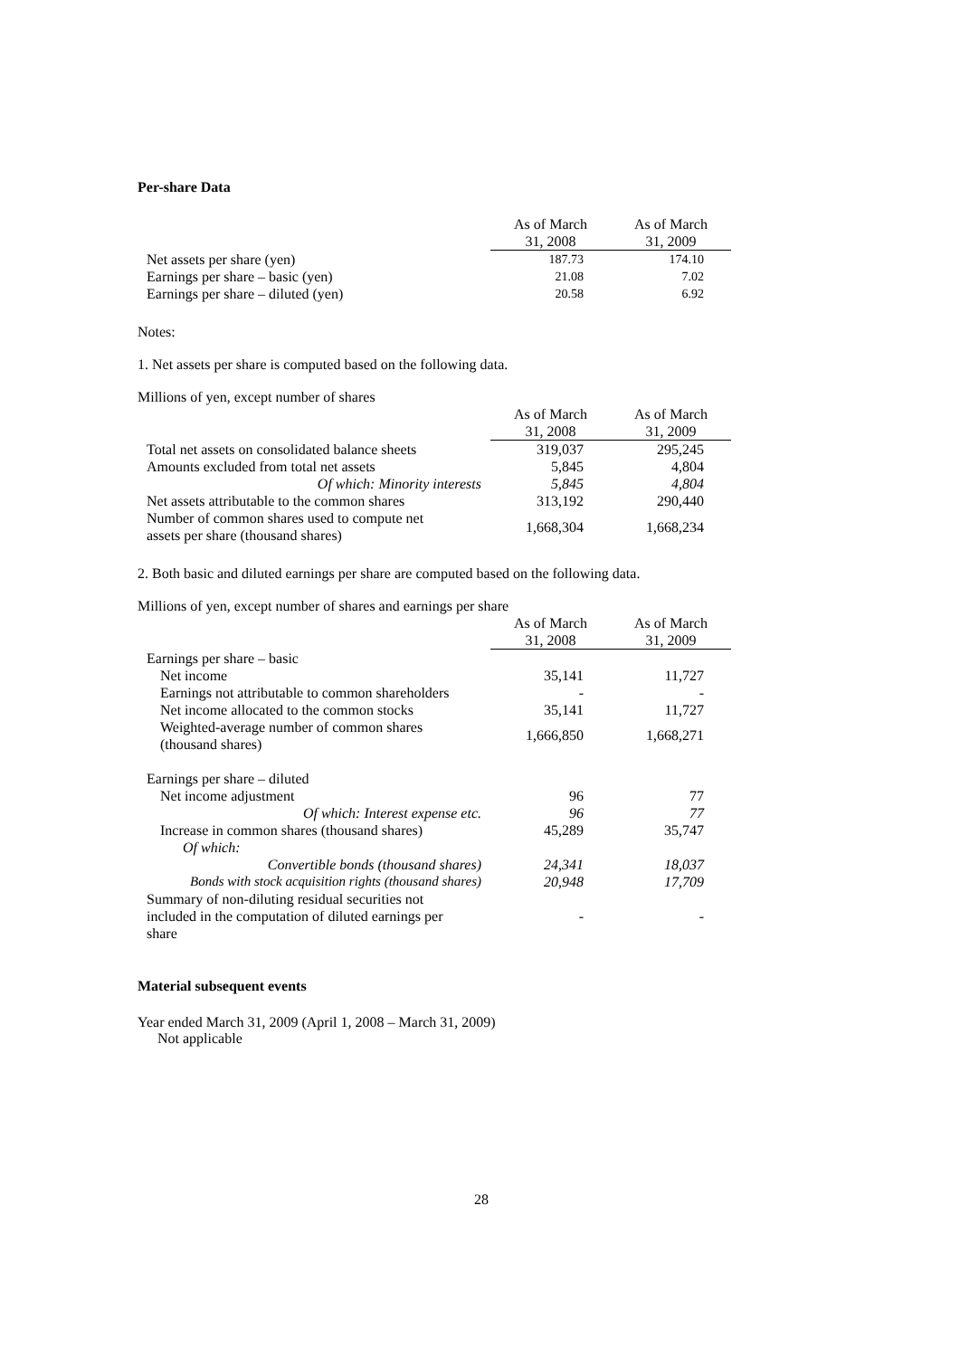Per-share Data
| | As of March | As of March |
| --- | --- | --- |
| | 31, 2008 | 31, 2009 |
| Net assets per share (yen) | 187.73 | 174.10 |
| Earnings per share – basic (yen) | 21.08 | 7.02 |
| Earnings per share – diluted (yen) | 20.58 | 6.92 |
Notes:
1. Net assets per share is computed based on the following data.
Millions of yen, except number of shares
| | As of March | As of March |
| --- | --- | --- |
| | 31, 2008 | 31, 2009 |
| Total net assets on consolidated balance sheets | 319,037 | 295,245 |
| Amounts excluded from total net assets | 5,845 | 4,804 |
| Of which: Minority interests | 5,845 | 4,804 |
| Net assets attributable to the common shares | 313,192 | 290,440 |
| Number of common shares used to compute net assets per share (thousand shares) | 1,668,304 | 1,668,234 |
2. Both basic and diluted earnings per share are computed based on the following data.
Millions of yen, except number of shares and earnings per share
| | As of March | As of March |
| --- | --- | --- |
| | 31, 2008 | 31, 2009 |
| Earnings per share – basic | | |
| Net income | 35,141 | 11,727 |
| Earnings not attributable to common shareholders | - | - |
| Net income allocated to the common stocks | 35,141 | 11,727 |
| Weighted-average number of common shares (thousand shares) | 1,666,850 | 1,668,271 |
| Earnings per share – diluted | | |
| Net income adjustment | 96 | 77 |
| Of which: Interest expense etc. | 96 | 77 |
| Increase in common shares (thousand shares) | 45,289 | 35,747 |
| Of which: | | |
| Convertible bonds (thousand shares) | 24,341 | 18,037 |
| Bonds with stock acquisition rights (thousand shares) | 20,948 | 17,709 |
| Summary of non-diluting residual securities not included in the computation of diluted earnings per share | - | - |
Material subsequent events
Year ended March 31, 2009 (April 1, 2008 – March 31, 2009)
Not applicable
28